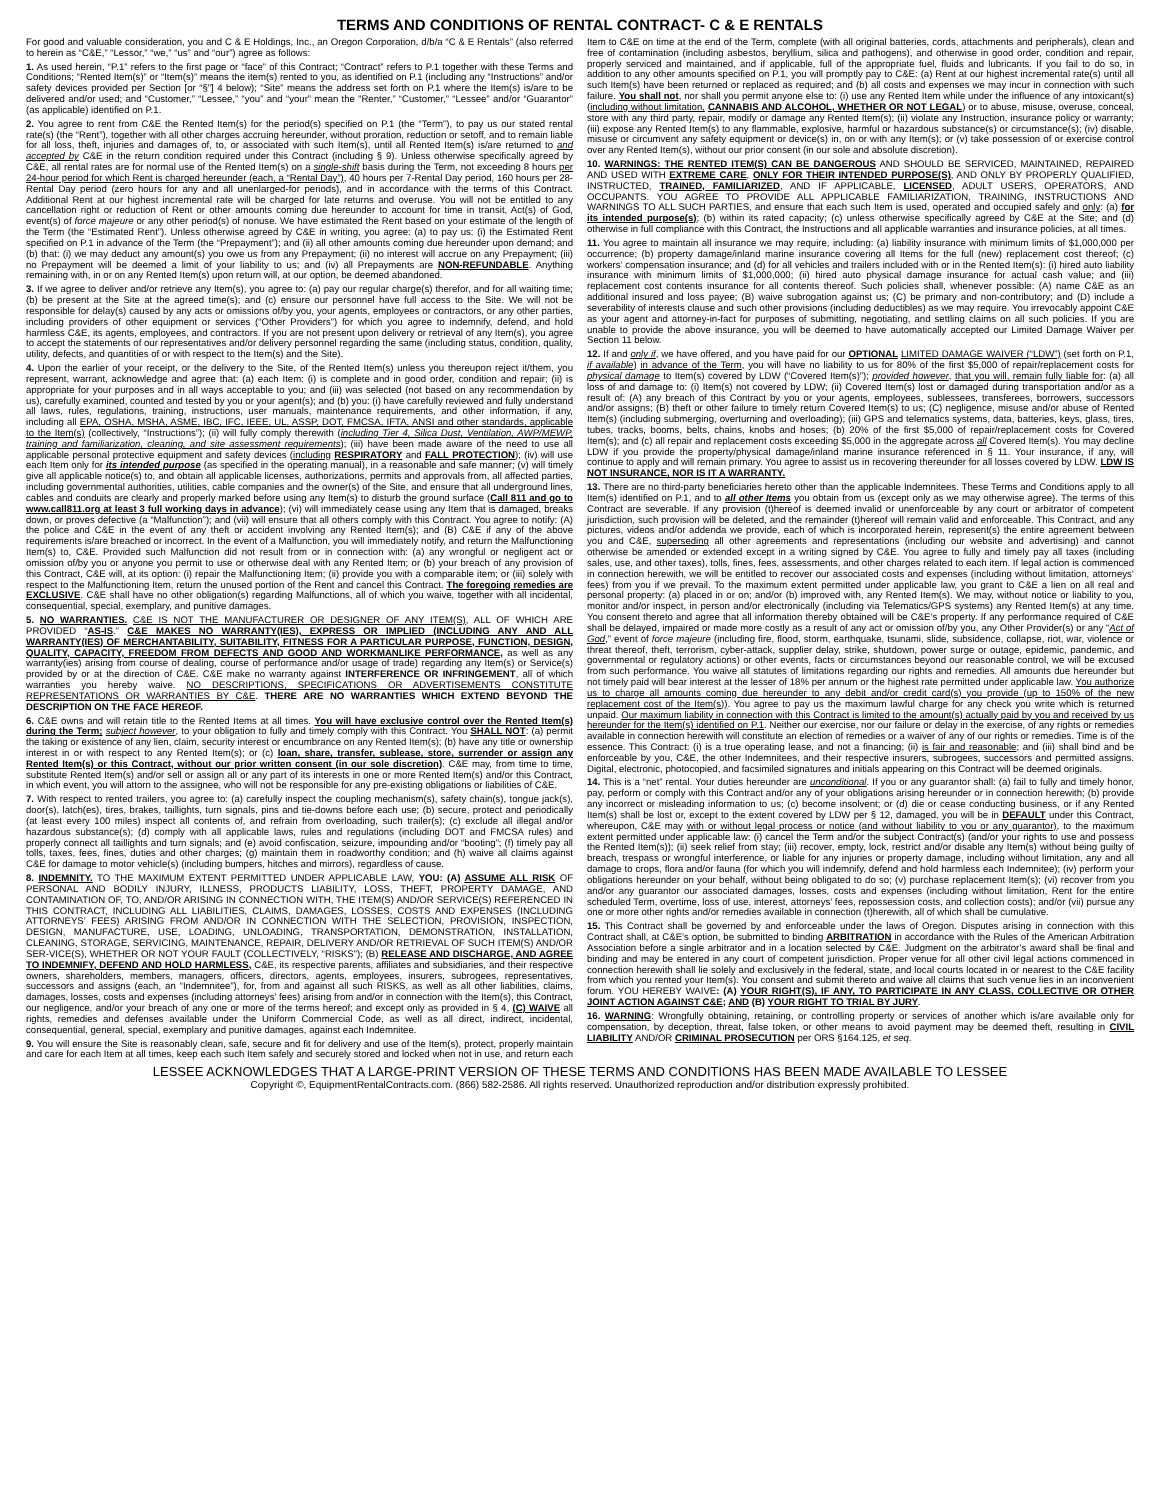TERMS AND CONDITIONS OF RENTAL CONTRACT- C & E RENTALS
For good and valuable consideration, you and C & E Holdings, Inc., an Oregon Corporation, d/b/a “C & E Rentals” (also referred to herein as “C&E,” “Lessor,” “we,” “us” and “our”) agree as follows:
1. As used herein, “P.1” refers to the first page or “face” of this Contract; “Contract” refers to P.1 together with these Terms and Conditions; “Rented Item(s)” or “Item(s)” means the item(s) rented to you, as identified on P.1 (including any “Instructions” and/or safety devices provided per Section [or “§”] 4 below); “Site” means the address set forth on P.1 where the Item(s) is/are to be delivered and/or used; and “Customer,” “Lessee,” “you” and “your” mean the “Renter,” “Customer,” “Lessee” and/or “Guarantor” (as applicable) identified on P.1.
2. You agree to rent from C&E the Rented Item(s) for the period(s) specified on P.1 (the “Term”), to pay us our stated rental rate(s) (the “Rent”), together with all other charges accruing hereunder, without proration, reduction or setoff, and to remain liable for all loss, theft, injuries and damages of, to, or associated with such Item(s), until all Rented Item(s) is/are returned to and accepted by C&E in the return condition required under this Contract (including § 9). Unless otherwise specifically agreed by C&E, all rental rates are for normal use of the Rented Item(s) on a single-shift basis during the Term, not exceeding 8 hours per 24-hour period for which Rent is charged hereunder (each, a “Rental Day”), 40 hours per 7-Rental Day period, 160 hours per 28-Rental Day period (zero hours for any and all unenlarged-for periods), and in accordance with the terms of this Contract. Additional Rent at our highest incremental rate will be charged for late returns and overuse. You will not be entitled to any cancellation right or reduction of Rent or other amounts coming due hereunder to account for time in transit, Act(s) of God, event(s) of force majeure or any other period(s) of nonuse. We have estimated the Rent based on your estimate of the length of the Term (the “Estimated Rent”). Unless otherwise agreed by C&E in writing, you agree: (a) to pay us: (i) the Estimated Rent specified on P.1 in advance of the Term (the “Prepayment”); and (ii) all other amounts coming due hereunder upon demand; and (b) that: (i) we may deduct any amount(s) you owe us from any Prepayment; (ii) no interest will accrue on any Prepayment; (iii) no Prepayment will be deemed a limit of your liability to us; and (iv) all Prepayments are NON-REFUNDABLE. Anything remaining with, in or on any Rented Item(s) upon return will, at our option, be deemed abandoned.
3. If we agree to deliver and/or retrieve any Item(s), you agree to: (a) pay our regular charge(s) therefor, and for all waiting time; (b) be present at the Site at the agreed time(s); and (c) ensure our personnel have full access to the Site. We will not be responsible for delay(s) caused by any acts or omissions of/by you, your agents, employees or contractors, or any other parties, including providers of other equipment or services (“Other Providers”) for which you agree to indemnify, defend, and hold harmless C&E, its agents, employees, and contractors. If you are not present upon delivery or retrieval of any Item(s), you agree to accept the statements of our representatives and/or delivery personnel regarding the same (including status, condition, quality, utility, defects, and quantities of or with respect to the Item(s) and the Site).
4. Upon the earlier of your receipt, or the delivery to the Site, of the Rented Item(s) unless you thereupon reject it/them, you represent, warrant, acknowledge and agree that: (a) each Item: (i) is complete and in good order, condition and repair; (ii) is appropriate for your purposes and in all ways acceptable to you; and (iii) was selected (not based on any recommendation by us), carefully examined, counted and tested by you or your agent(s); and (b) you: (i) have carefully reviewed and fully understand all laws, rules, regulations, training, instructions, user manuals, maintenance requirements, and other information, if any, including all EPA, OSHA, MSHA, ASME, IBC, IFC, IEEE, UL, ASSP, DOT, FMCSA, IFTA, ANSI and other standards, applicable to the Item(s) (collectively, “Instructions”); (ii) will fully comply therewith (including Tier 4, Silica Dust, Ventilation, AWP/MEWP, training and familiarization, cleaning, and site assessment requirements); (iii) have been made aware of the need to use all applicable personal protective equipment and safety devices (including RESPIRATORY and FALL PROTECTION); (iv) will use each Item only for its intended purpose (as specified in the operating manual), in a reasonable and safe manner; (v) will timely give all applicable notice(s) to, and obtain all applicable licenses, authorizations, permits and approvals from, all affected parties, including governmental authorities, utilities, cable companies and the owner(s) of the Site, and ensure that all underground lines, cables and conduits are clearly and properly marked before using any Item(s) to disturb the ground surface (Call 811 and go to www.call811.org at least 3 full working days in advance); (vi) will immediately cease using any Item that is damaged, breaks down, or proves defective (a “Malfunction”); and (vii) will ensure that all others comply with this Contract. You agree to notify: (A) the police and C&E in the event of any theft or accident involving any Rented Item(s); and (B) C&E if any of the above requirements is/are breached or incorrect. In the event of a Malfunction, you will immediately notify, and return the Malfunctioning Item(s) to, C&E. Provided such Malfunction did not result from or in connection with: (a) any wrongful or negligent act or omission of/by you or anyone you permit to use or otherwise deal with any Rented Item; or (b) your breach of any provision of this Contract, C&E will, at its option: (i) repair the Malfunctioning Item; (ii) provide you with a comparable item; or (iii) solely with respect to the Malfunctioning Item, return the unused portion of the Rent and cancel this Contract. The foregoing remedies are EXCLUSIVE. C&E shall have no other obligation(s) regarding Malfunctions, all of which you waive, together with all incidental, consequential, special, exemplary, and punitive damages.
5. NO WARRANTIES. C&E IS NOT THE MANUFACTURER OR DESIGNER OF ANY ITEM(S), ALL OF WHICH ARE PROVIDED “AS-IS.” C&E MAKES NO WARRANTY(IES), EXPRESS OR IMPLIED (INCLUDING ANY AND ALL WARRANTY(IES) OF MERCHANTABILITY, SUITABILITY, FITNESS FOR A PARTICULAR PURPOSE, FUNCTION, DESIGN, QUALITY, CAPACITY, FREEDOM FROM DEFECTS AND GOOD AND WORKMANLIKE PERFORMANCE, as well as any warranty(ies) arising from course of dealing, course of performance and/or usage of trade) regarding any Item(s) or Service(s) provided by or at the direction of C&E. C&E make no warranty against INTERFERENCE OR INFRINGEMENT, all of which warranties you hereby waive. NO DESCRIPTIONS, SPECIFICATIONS OR ADVERTISEMENTS CONSTITUTE REPRESENTATIONS OR WARRANTIES BY C&E. THERE ARE NO WARRANTIES WHICH EXTEND BEYOND THE DESCRIPTION ON THE FACE HEREOF.
6. C&E owns and will retain title to the Rented Items at all times. You will have exclusive control over the Rented Item(s) during the Term; subject however, to your obligation to fully and timely comply with this Contract. You SHALL NOT: (a) permit the taking or existence of any lien, claim, security interest or encumbrance on any Rented Item(s); (b) have any title or ownership interest in or with respect to any Rented Item(s); or (c) loan, share, transfer, sublease, store, surrender or assign any Rented Item(s) or this Contract, without our prior written consent (in our sole discretion). C&E may, from time to time, substitute Rented Item(s) and/or sell or assign all or any part of its interests in one or more Rented Item(s) and/or this Contract, in which event, you will attorn to the assignee, who will not be responsible for any pre-existing obligations or liabilities of C&E.
7. With respect to rented trailers, you agree to: (a) carefully inspect the coupling mechanism(s), safety chain(s), tongue jack(s), door(s), latch(es), tires, brakes, taillights, turn signals, pins and tie-downs before each use; (b) secure, protect and periodically (at least every 100 miles) inspect all contents of, and refrain from overloading, such trailer(s); (c) exclude all illegal and/or hazardous substance(s); (d) comply with all applicable laws, rules and regulations (including DOT and FMCSA rules) and properly connect all taillights and turn signals; and (e) avoid confiscation, seizure, impounding and/or “booting”; (f) timely pay all tolls, taxes, fees, fines, duties and other charges; (g) maintain them in roadworthy condition; and (h) waive all claims against C&E for damage to motor vehicle(s) (including bumpers, hitches and mirrors), regardless of cause.
8. INDEMNITY. TO THE MAXIMUM EXTENT PERMITTED UNDER APPLICABLE LAW, YOU: (A) ASSUME ALL RISK OF PERSONAL AND BODILY INJURY, ILLNESS, PRODUCTS LIABILITY, LOSS, THEFT, PROPERTY DAMAGE, AND CONTAMINATION OF, TO, AND/OR ARISING IN CONNECTION WITH, THE ITEM(S) AND/OR SERVICE(S) REFERENCED IN THIS CONTRACT, INCLUDING ALL LIABILITIES, CLAIMS, DAMAGES, LOSSES, COSTS AND EXPENSES (INCLUDING ATTORNEYS’ FEES) ARISING FROM AND/OR IN CONNECTION WITH THE SELECTION, PROVISION, INSPECTION, DESIGN, MANUFACTURE, USE, LOADING, UNLOADING, TRANSPORTATION, DEMONSTRATION, INSTALLATION, CLEANING, STORAGE, SERVICING, MAINTENANCE, REPAIR, DELIVERY AND/OR RETRIEVAL OF SUCH ITEM(S) AND/OR SER-VICE(S), WHETHER OR NOT YOUR FAULT (COLLECTIVELY, “RISKS”); (B) RELEASE AND DISCHARGE, AND AGREE TO INDEMNIFY, DEFEND AND HOLD HARMLESS, C&E, its respective parents, affiliates and subsidiaries, and their respective owners, shareholders, members, managers, officers, directors, agents, employees, insurers, subrogees, representatives, successors and assigns (each, an “Indemnitee”), for, from and against all such RISKS, as well as all other liabilities, claims, damages, losses, costs and expenses (including attorneys’ fees) arising from and/or in connection with the Item(s), this Contract, our negligence, and/or your breach of any one or more of the terms hereof; and except only as provided in § 4, (C) WAIVE all rights, remedies and defenses available under the Uniform Commercial Code, as well as all direct, indirect, incidental, consequential, general, special, exemplary and punitive damages, against each Indemnitee.
9. You will ensure the Site is reasonably clean, safe, secure and fit for delivery and use of the Item(s), protect, properly maintain and care for each Item at all times, keep each such Item safely and securely stored and locked when not in use, and return each Item to C&E on time at the end of the Term, complete (with all original batteries, cords, attachments and peripherals), clean and free of contamination (including asbestos, beryllium, silica and pathogens), and otherwise in good order, condition and repair, properly serviced and maintained, and if applicable, full of the appropriate fuel, fluids and lubricants. If you fail to do so, in addition to any other amounts specified on P.1, you will promptly pay to C&E: (a) Rent at our highest incremental rate(s) until all such Item(s) have been returned or replaced as required; and (b) all costs and expenses we may incur in connection with such failure. You shall not, nor shall you permit anyone else to: (i) use any Rented Item while under the influence of any intoxicant(s) (including without limitation, CANNABIS AND ALCOHOL, WHETHER OR NOT LEGAL) or to abuse, misuse, overuse, conceal, store with any third party, repair, modify or damage any Rented Item(s); (ii) violate any Instruction, insurance policy or warranty; (iii) expose any Rented Item(s) to any flammable, explosive, harmful or hazardous substance(s) or circumstance(s); (iv) disable, misuse or circumvent any safety equipment or device(s) in, on or with any Item(s); or (v) take possession of or exercise control over any Rented Item(s), without our prior consent (in our sole and absolute discretion).
10. WARNINGS: THE RENTED ITEM(S) CAN BE DANGEROUS AND SHOULD BE SERVICED, MAINTAINED, REPAIRED AND USED WITH EXTREME CARE, ONLY FOR THEIR INTENDED PURPOSE(S), AND ONLY BY PROPERLY QUALIFIED, INSTRUCTED, TRAINED, FAMILIARIZED, AND IF APPLICABLE, LICENSED, ADULT USERS, OPERATORS, AND OCCUPANTS. YOU AGREE TO PROVIDE ALL APPLICABLE FAMILIARIZATION, TRAINING, INSTRUCTIONS AND WARNINGS TO ALL SUCH PARTIES, and ensure that each such Item is used, operated and occupied safely and only: (a) for its intended purpose(s); (b) within its rated capacity; (c) unless otherwise specifically agreed by C&E at the Site; and (d) otherwise in full compliance with this Contract, the Instructions and all applicable warranties and insurance policies, at all times.
11. You agree to maintain all insurance we may require, including: (a) liability insurance with minimum limits of $1,000,000 per occurrence; (b) property damage/inland marine insurance covering all Items for the full (new) replacement cost thereof; (c) workers’ compensation insurance; and (d) for all vehicles and trailers included with or in the Rented Item(s): (i) hired auto liability insurance with minimum limits of $1,000,000; (ii) hired auto physical damage insurance for actual cash value; and (iii) replacement cost contents insurance for all contents thereof. Such policies shall, whenever possible: (A) name C&E as an additional insured and loss payee; (B) waive subrogation against us; (C) be primary and non-contributory; and (D) include a severability of interests clause and such other provisions (including deductibles) as we may require. You irrevocably appoint C&E as your agent and attorney-in-fact for purposes of submitting, negotiating, and settling claims on all such policies. If you are unable to provide the above insurance, you will be deemed to have automatically accepted our Limited Damage Waiver per Section 11 below.
12. If and only if, we have offered, and you have paid for our OPTIONAL LIMITED DAMAGE WAIVER (“LDW”) (set forth on P.1, if available) in advance of the Term, you will have no liability to us for 80% of the first $5,000 of repair/replacement costs for physical damage to Item(s) covered by LDW (“Covered Item(s)”); provided however, that you will, remain fully liable for: (a) all loss of and damage to: (i) Item(s) not covered by LDW; (ii) Covered Item(s) lost or damaged during transportation and/or as a result of: (A) any breach of this Contract by you or your agents, employees, sublessees, transferees, borrowers, successors and/or assigns; (B) theft or other failure to timely return Covered Item(s) to us; (C) negligence, misuse and/or abuse of Rented Item(s) (including submerging, overturning and overloading); (iii) GPS and telematics systems, data, batteries, keys, glass, tires, tubes, tracks, booms, belts, chains, knobs and hoses; (b) 20% of the first $5,000 of repair/replacement costs for Covered Item(s); and (c) all repair and replacement costs exceeding $5,000 in the aggregate across all Covered Item(s). You may decline LDW if you provide the property/physical damage/inland marine insurance referenced in § 11. Your insurance, if any, will continue to apply and will remain primary. You agree to assist us in recovering thereunder for all losses covered by LDW. LDW IS NOT INSURANCE, NOR IS IT A WARRANTY.
13. There are no third-party beneficiaries hereto other than the applicable Indemnitees. These Terms and Conditions apply to all Item(s) identified on P.1, and to all other Items you obtain from us (except only as we may otherwise agree). The terms of this Contract are severable. If any provision (t)hereof is deemed invalid or unenforceable by any court or arbitrator of competent jurisdiction, such provision will be deleted, and the remainder (t)hereof will remain valid and enforceable. This Contract, and any pictures, videos and/or addenda we provide, each of which is incorporated herein, represent(s) the entire agreement between you and C&E, superseding all other agreements and representations (including our website and advertising) and cannot otherwise be amended or extended except in a writing signed by C&E. You agree to fully and timely pay all taxes (including sales, use, and other taxes), tolls, fines, fees, assessments, and other charges related to each item. If legal action is commenced in connection herewith, we will be entitled to recover our associated costs and expenses (including without limitation, attorneys’ fees) from you if we prevail. To the maximum extent permitted under applicable law, you grant to C&E a lien on all real and personal property: (a) placed in or on; and/or (b) improved with, any Rented Item(s). We may, without notice or liability to you, monitor and/or inspect, in person and/or electronically (including via Telematics/GPS systems) any Rented Item(s) at any time. You consent thereto and agree that all information thereby obtained will be C&E’s property. If any performance required of C&E shall be delayed, impaired or made more costly as a result of any act or omission of/by you, any Other Provider(s) or any “Act of God,” event of force majeure (including fire, flood, storm, earthquake, tsunami, slide, subsidence, collapse, riot, war, violence or threat thereof, theft, terrorism, cyber-attack, supplier delay, strike, shutdown, power surge or outage, epidemic, pandemic, and governmental or regulatory actions) or other events, facts or circumstances beyond our reasonable control, we will be excused from such performance. You waive all statutes of limitations regarding our rights and remedies. All amounts due hereunder but not timely paid will bear interest at the lesser of 18% per annum or the highest rate permitted under applicable law. You authorize us to charge all amounts coming due hereunder to any debit and/or credit card(s) you provide (up to 150% of the new replacement cost of the Item(s)). You agree to pay us the maximum lawful charge for any check you write which is returned unpaid. Our maximum liability in connection with this Contract is limited to the amount(s) actually paid by you and received by us hereunder for the Item(s) identified on P.1. Neither our exercise, nor our failure or delay in the exercise, of any rights or remedies available in connection herewith will constitute an election of remedies or a waiver of any of our rights or remedies. Time is of the essence. This Contract: (i) is a true operating lease, and not a financing; (ii) is fair and reasonable; and (iii) shall bind and be enforceable by you, C&E, the other Indemnitees, and their respective insurers, subrogees, successors and permitted assigns. Digital, electronic, photocopied, and facsimiled signatures and initials appearing on this Contract will be deemed originals.
14. This is a “net” rental. Your duties hereunder are unconditional. If you or any guarantor shall: (a) fail to fully and timely honor, pay, perform or comply with this Contract and/or any of your obligations arising hereunder or in connection herewith; (b) provide any incorrect or misleading information to us; (c) become insolvent; or (d) die or cease conducting business, or if any Rented Item(s) shall be lost or, except to the extent covered by LDW per § 12, damaged, you will be in DEFAULT under this Contract, whereupon, C&E may with or without legal process or notice (and without liability to you or any guarantor), to the maximum extent permitted under applicable law: (i) cancel the Term and/or the subject Contract(s) (and/or your rights to use and possess the Rented Item(s)); (ii) seek relief from stay; (iii) recover, empty, lock, restrict and/or disable any Item(s) without being guilty of breach, trespass or wrongful interference, or liable for any injuries or property damage, including without limitation, any and all damage to crops, flora and/or fauna (for which you will indemnify, defend and hold harmless each Indemnitee); (iv) perform your obligations hereunder on your behalf, without being obligated to do so; (v) purchase replacement Item(s); (vi) recover from you and/or any guarantor our associated damages, losses, costs and expenses (including without limitation, Rent for the entire scheduled Term, overtime, loss of use, interest, attorneys’ fees, repossession costs, and collection costs); and/or (vii) pursue any one or more other rights and/or remedies available in connection (t)herewith, all of which shall be cumulative.
15. This Contract shall be governed by and enforceable under the laws of Oregon. Disputes arising in connection with this Contract shall, at C&E’s option, be submitted to binding ARBITRATION in accordance with the Rules of the American Arbitration Association before a single arbitrator and in a location selected by C&E. Judgment on the arbitrator’s award shall be final and binding and may be entered in any court of competent jurisdiction. Proper venue for all other civil legal actions commenced in connection herewith shall lie solely and exclusively in the federal, state, and local courts located in or nearest to the C&E facility from which you rented your Item(s). You consent and submit thereto and waive all claims that such venue lies in an inconvenient forum. YOU HEREBY WAIVE: (A) YOUR RIGHT(S), IF ANY, TO PARTICIPATE IN ANY CLASS, COLLECTIVE OR OTHER JOINT ACTION AGAINST C&E; AND (B) YOUR RIGHT TO TRIAL BY JURY.
16. WARNING: Wrongfully obtaining, retaining, or controlling property or services of another which is/are available only for compensation, by deception, threat, false token, or other means to avoid payment may be deemed theft, resulting in CIVIL LIABILITY AND/OR CRIMINAL PROSECUTION per ORS §164.125, et seq.
LESSEE ACKNOWLEDGES THAT A LARGE-PRINT VERSION OF THESE TERMS AND CONDITIONS HAS BEEN MADE AVAILABLE TO LESSEE
Copyright ©, EquipmentRentalContracts.com. (866) 582-2586. All rights reserved. Unauthorized reproduction and/or distribution expressly prohibited.